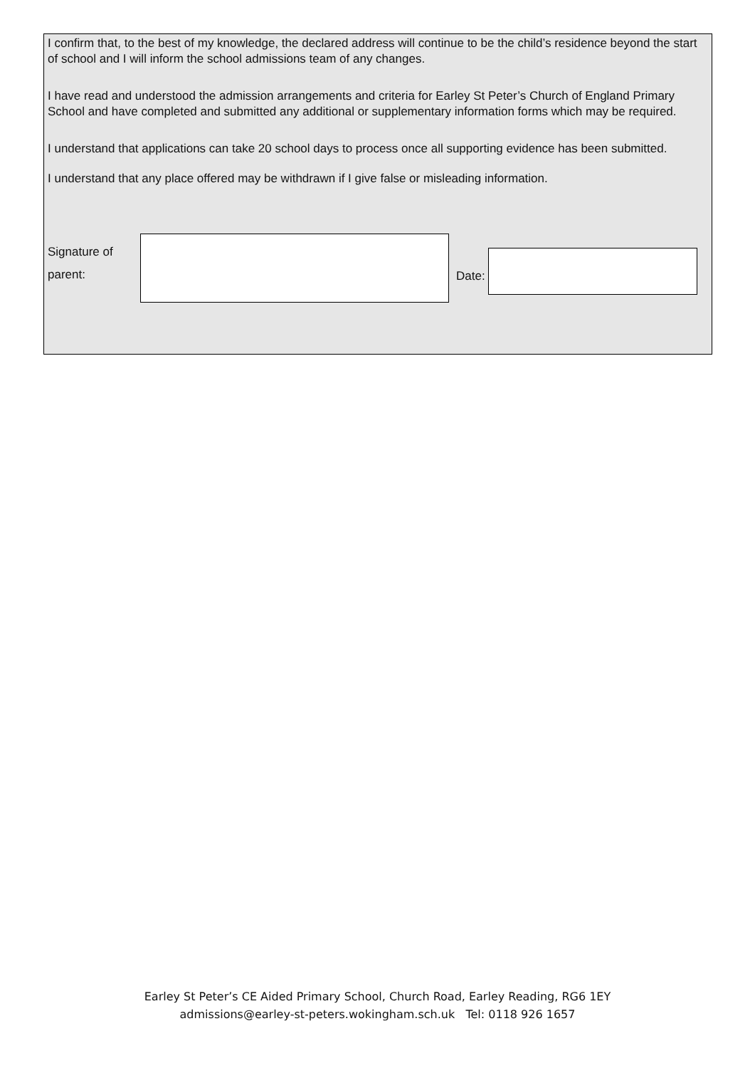I confirm that, to the best of my knowledge, the declared address will continue to be the child’s residence beyond the start of school and I will inform the school admissions team of any changes.
I have read and understood the admission arrangements and criteria for Earley St Peter’s Church of England Primary School and have completed and submitted any additional or supplementary information forms which may be required.
I understand that applications can take 20 school days to process once all supporting evidence has been submitted.
I understand that any place offered may be withdrawn if I give false or misleading information.
Signature of
parent:
Date:
Earley St Peter’s CE Aided Primary School, Church Road, Earley Reading, RG6 1EY
admissions@earley-st-peters.wokingham.sch.uk Tel: 0118 926 1657